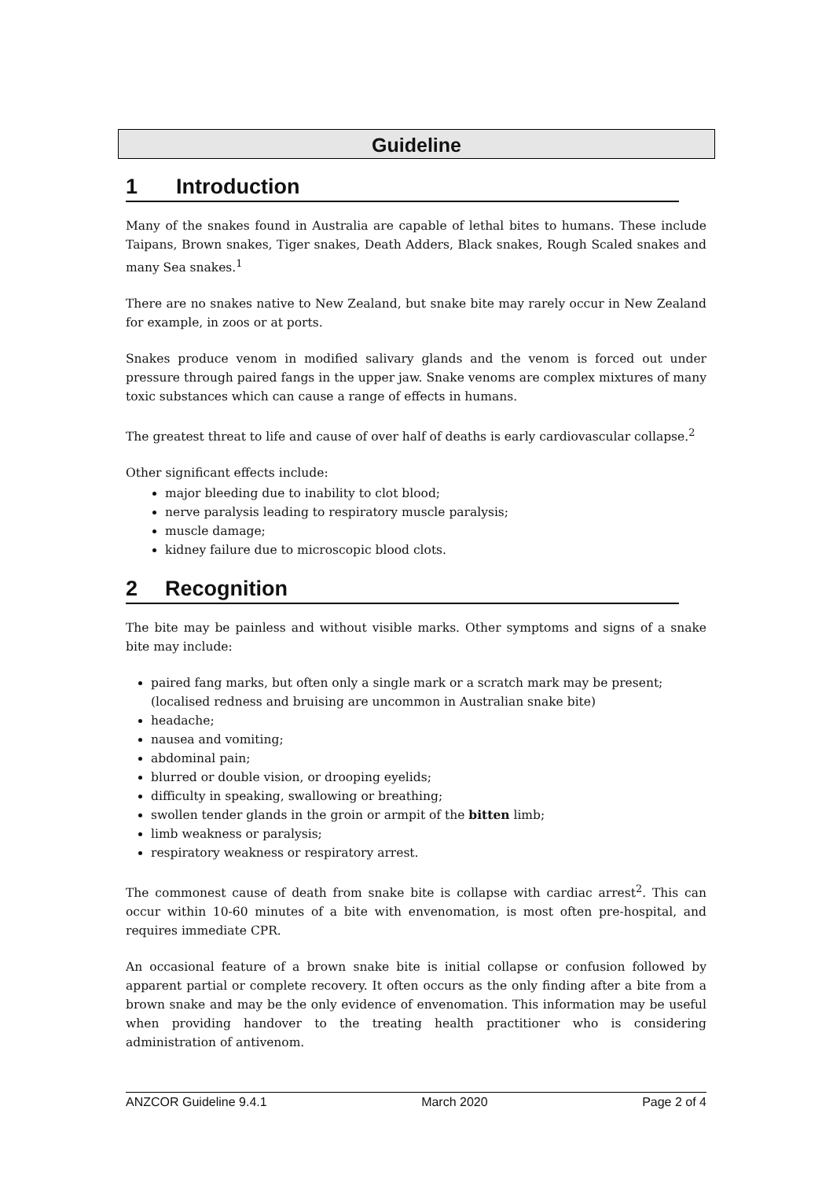Guideline
1 Introduction
Many of the snakes found in Australia are capable of lethal bites to humans. These include Taipans, Brown snakes, Tiger snakes, Death Adders, Black snakes, Rough Scaled snakes and many Sea snakes.<sup>1</sup>
There are no snakes native to New Zealand, but snake bite may rarely occur in New Zealand for example, in zoos or at ports.
Snakes produce venom in modified salivary glands and the venom is forced out under pressure through paired fangs in the upper jaw. Snake venoms are complex mixtures of many toxic substances which can cause a range of effects in humans.
The greatest threat to life and cause of over half of deaths is early cardiovascular collapse.<sup>2</sup>
Other significant effects include:
major bleeding due to inability to clot blood;
nerve paralysis leading to respiratory muscle paralysis;
muscle damage;
kidney failure due to microscopic blood clots.
2 Recognition
The bite may be painless and without visible marks. Other symptoms and signs of a snake bite may include:
paired fang marks, but often only a single mark or a scratch mark may be present; (localised redness and bruising are uncommon in Australian snake bite)
headache;
nausea and vomiting;
abdominal pain;
blurred or double vision, or drooping eyelids;
difficulty in speaking, swallowing or breathing;
swollen tender glands in the groin or armpit of the bitten limb;
limb weakness or paralysis;
respiratory weakness or respiratory arrest.
The commonest cause of death from snake bite is collapse with cardiac arrest<sup>2</sup>. This can occur within 10-60 minutes of a bite with envenomation, is most often pre-hospital, and requires immediate CPR.
An occasional feature of a brown snake bite is initial collapse or confusion followed by apparent partial or complete recovery. It often occurs as the only finding after a bite from a brown snake and may be the only evidence of envenomation. This information may be useful when providing handover to the treating health practitioner who is considering administration of antivenom.
ANZCOR Guideline 9.4.1 March 2020 Page 2 of 4